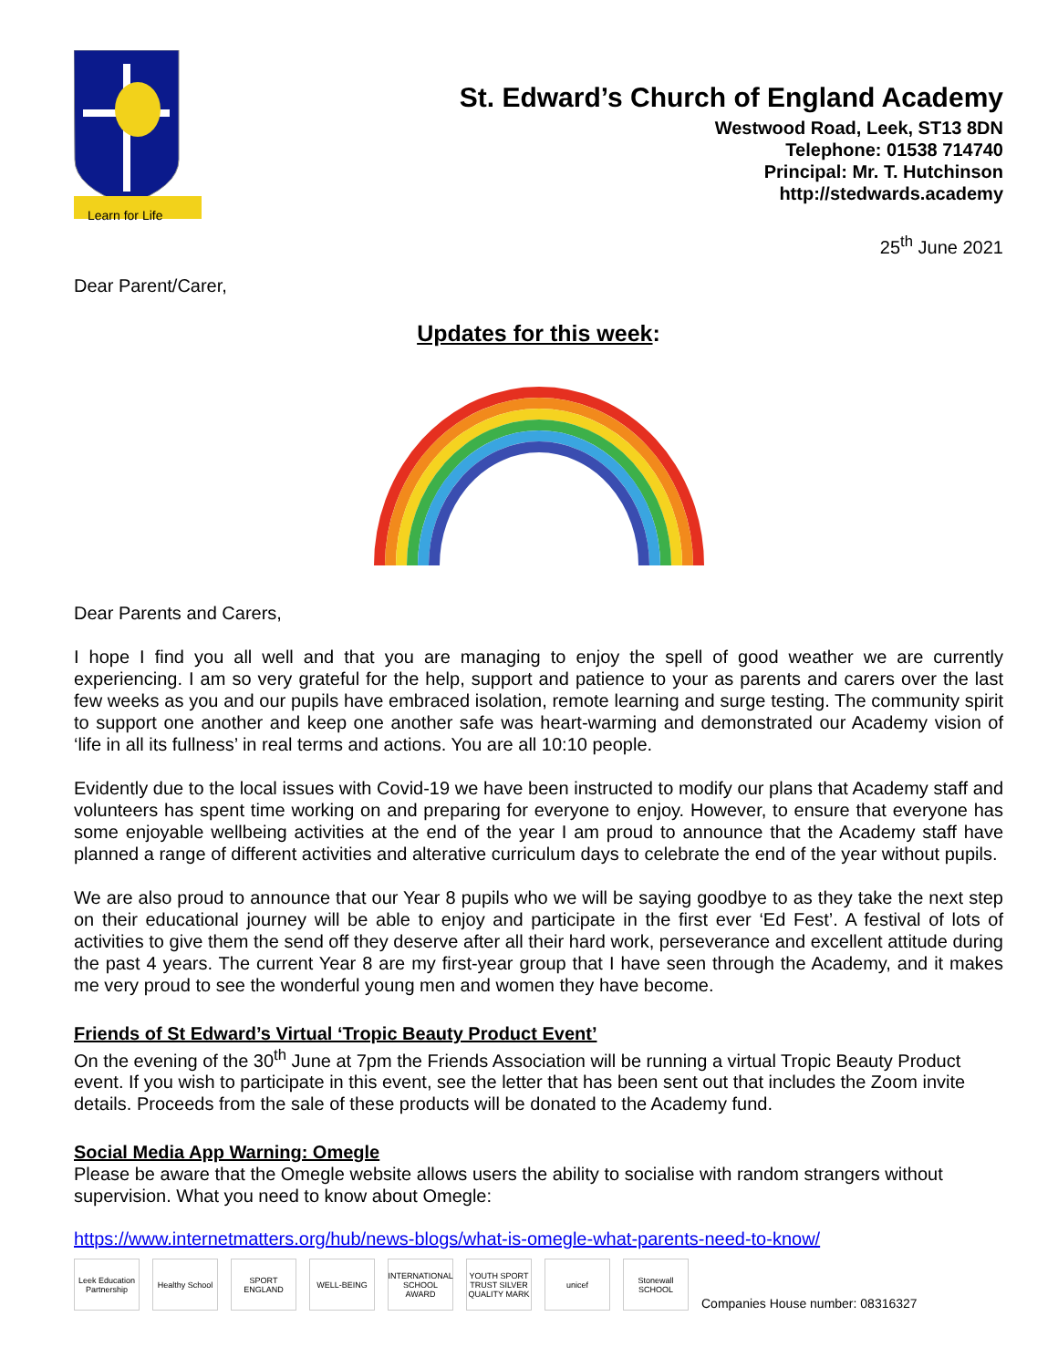Learn for Life
St. Edward’s Church of England Academy
Westwood Road, Leek, ST13 8DN
Telephone: 01538 714740
Principal: Mr. T. Hutchinson
http://stedwards.academy
25<sup>th</sup> June 2021
Dear Parent/Carer,
Updates for this week:
Dear Parents and Carers,
I hope I find you all well and that you are managing to enjoy the spell of good weather we are currently experiencing. I am so very grateful for the help, support and patience to your as parents and carers over the last few weeks as you and our pupils have embraced isolation, remote learning and surge testing. The community spirit to support one another and keep one another safe was heart-warming and demonstrated our Academy vision of ‘life in all its fullness’ in real terms and actions. You are all 10:10 people.
Evidently due to the local issues with Covid-19 we have been instructed to modify our plans that Academy staff and volunteers has spent time working on and preparing for everyone to enjoy. However, to ensure that everyone has some enjoyable wellbeing activities at the end of the year I am proud to announce that the Academy staff have planned a range of different activities and alterative curriculum days to celebrate the end of the year without pupils.
We are also proud to announce that our Year 8 pupils who we will be saying goodbye to as they take the next step on their educational journey will be able to enjoy and participate in the first ever ‘Ed Fest’. A festival of lots of activities to give them the send off they deserve after all their hard work, perseverance and excellent attitude during the past 4 years. The current Year 8 are my first-year group that I have seen through the Academy, and it makes me very proud to see the wonderful young men and women they have become.
Friends of St Edward’s Virtual ‘Tropic Beauty Product Event’
On the evening of the 30<sup>th</sup> June at 7pm the Friends Association will be running a virtual Tropic Beauty Product event. If you wish to participate in this event, see the letter that has been sent out that includes the Zoom invite details. Proceeds from the sale of these products will be donated to the Academy fund.
Social Media App Warning: Omegle
Please be aware that the Omegle website allows users the ability to socialise with random strangers without supervision. What you need to know about Omegle:
https://www.internetmatters.org/hub/news-blogs/what-is-omegle-what-parents-need-to-know/
Leek Education Partnership
Healthy School
SPORT ENGLAND
WELL-BEING
INTERNATIONAL SCHOOL AWARD
YOUTH SPORT TRUST SILVER QUALITY MARK
unicef
Stonewall SCHOOL
Companies House number: 08316327